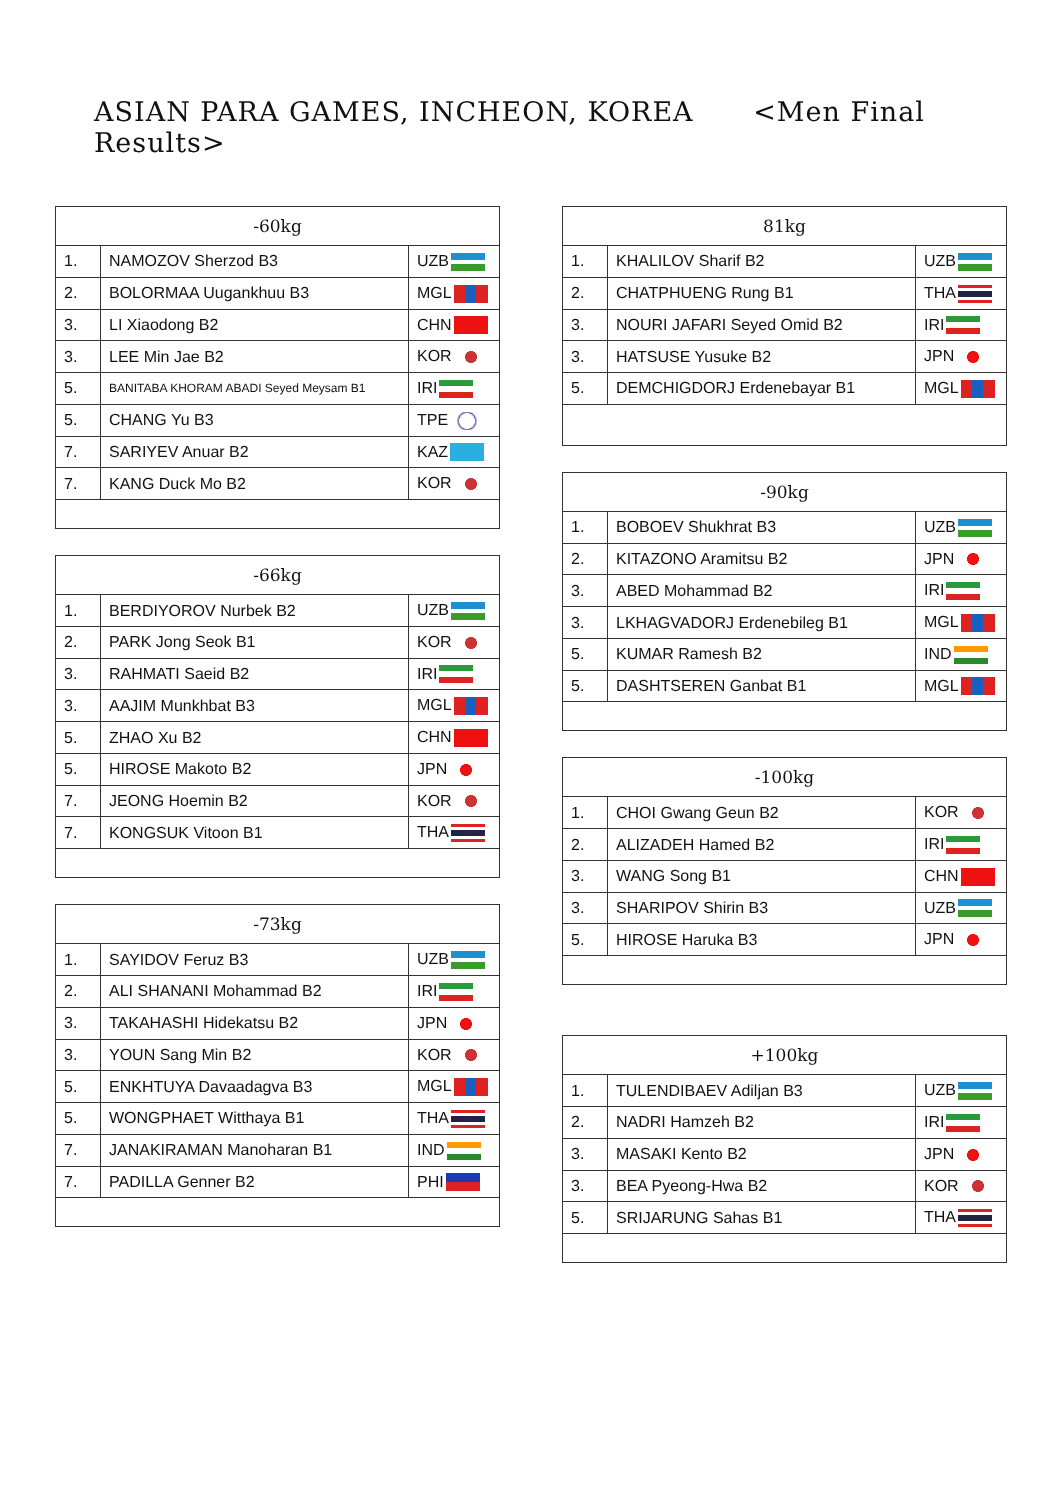ASIAN PARA GAMES, INCHEON, KOREA <Men Final Results>
| -60kg | | |
| --- | --- | --- |
| 1. | NAMOZOV Sherzod B3 | UZB |
| 2. | BOLORMAA Uugankhuu B3 | MGL |
| 3. | LI Xiaodong B2 | CHN |
| 3. | LEE Min Jae B2 | KOR |
| 5. | BANITABA KHORAM ABADI Seyed Meysam B1 | IRI |
| 5. | CHANG Yu B3 | TPE |
| 7. | SARIYEV Anuar B2 | KAZ |
| 7. | KANG Duck Mo B2 | KOR |
| -66kg | | |
| --- | --- | --- |
| 1. | BERDIYOROV Nurbek B2 | UZB |
| 2. | PARK Jong Seok B1 | KOR |
| 3. | RAHMATI Saeid B2 | IRI |
| 3. | AAJIM Munkhbat B3 | MGL |
| 5. | ZHAO Xu B2 | CHN |
| 5. | HIROSE Makoto B2 | JPN |
| 7. | JEONG Hoemin B2 | KOR |
| 7. | KONGSUK Vitoon B1 | THA |
| -73kg | | |
| --- | --- | --- |
| 1. | SAYIDOV Feruz B3 | UZB |
| 2. | ALI SHANANI Mohammad B2 | IRI |
| 3. | TAKAHASHI Hidekatsu B2 | JPN |
| 3. | YOUN Sang Min B2 | KOR |
| 5. | ENKHTUYA Davaadagva B3 | MGL |
| 5. | WONGPHAET Witthaya B1 | THA |
| 7. | JANAKIRAMAN Manoharan B1 | IND |
| 7. | PADILLA Genner B2 | PHI |
| 81kg | | |
| --- | --- | --- |
| 1. | KHALILOV Sharif B2 | UZB |
| 2. | CHATPHUENG Rung B1 | THA |
| 3. | NOURI JAFARI Seyed Omid B2 | IRI |
| 3. | HATSUSE Yusuke B2 | JPN |
| 5. | DEMCHIGDORJ Erdenebayar B1 | MGL |
| -90kg | | |
| --- | --- | --- |
| 1. | BOBOEV Shukhrat B3 | UZB |
| 2. | KITAZONO Aramitsu B2 | JPN |
| 3. | ABED Mohammad B2 | IRI |
| 3. | LKHAGVADORJ Erdenebileg B1 | MGL |
| 5. | KUMAR Ramesh B2 | IND |
| 5. | DASHTSEREN Ganbat B1 | MGL |
| -100kg | | |
| --- | --- | --- |
| 1. | CHOI Gwang Geun B2 | KOR |
| 2. | ALIZADEH Hamed B2 | IRI |
| 3. | WANG Song B1 | CHN |
| 3. | SHARIPOV Shirin B3 | UZB |
| 5. | HIROSE Haruka B3 | JPN |
| +100kg | | |
| --- | --- | --- |
| 1. | TULENDIBAEV Adiljan B3 | UZB |
| 2. | NADRI Hamzeh B2 | IRI |
| 3. | MASAKI Kento B2 | JPN |
| 3. | BEA Pyeong-Hwa B2 | KOR |
| 5. | SRIJARUNG Sahas B1 | THA |